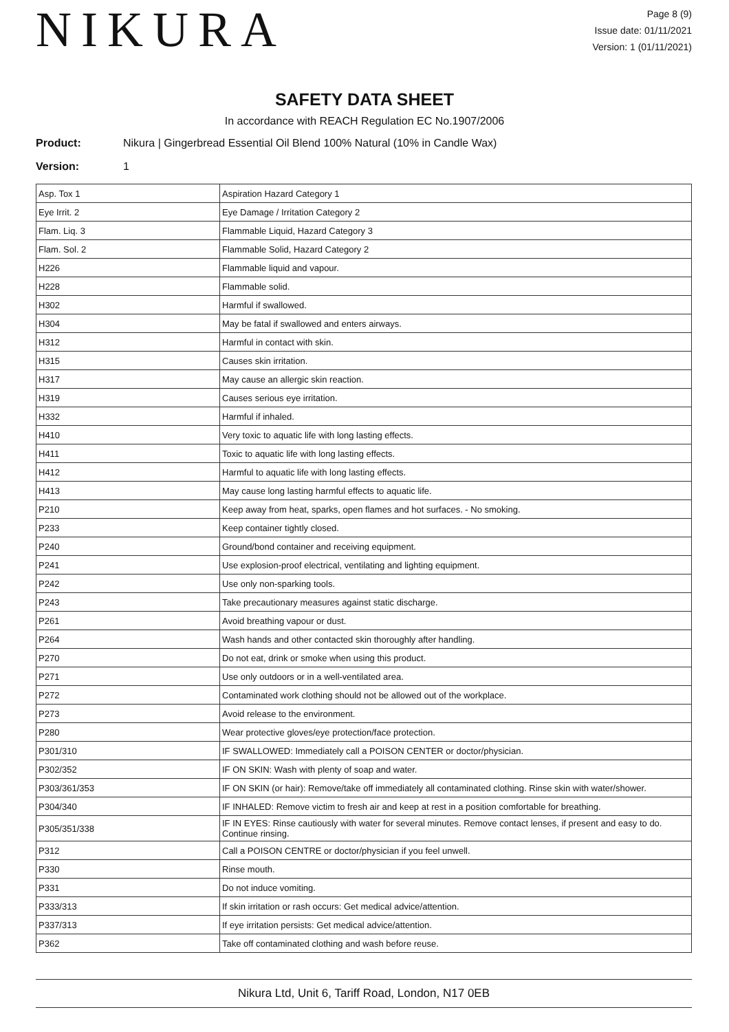NIKURA
Page 8 (9)
Issue date: 01/11/2021
Version: 1 (01/11/2021)
SAFETY DATA SHEET
In accordance with REACH Regulation EC No.1907/2006
Product: Nikura | Gingerbread Essential Oil Blend 100% Natural (10% in Candle Wax)
Version: 1
| Asp. Tox 1 | Aspiration Hazard Category 1 |
| Eye Irrit. 2 | Eye Damage / Irritation Category 2 |
| Flam. Liq. 3 | Flammable Liquid, Hazard Category 3 |
| Flam. Sol. 2 | Flammable Solid, Hazard Category 2 |
| H226 | Flammable liquid and vapour. |
| H228 | Flammable solid. |
| H302 | Harmful if swallowed. |
| H304 | May be fatal if swallowed and enters airways. |
| H312 | Harmful in contact with skin. |
| H315 | Causes skin irritation. |
| H317 | May cause an allergic skin reaction. |
| H319 | Causes serious eye irritation. |
| H332 | Harmful if inhaled. |
| H410 | Very toxic to aquatic life with long lasting effects. |
| H411 | Toxic to aquatic life with long lasting effects. |
| H412 | Harmful to aquatic life with long lasting effects. |
| H413 | May cause long lasting harmful effects to aquatic life. |
| P210 | Keep away from heat, sparks, open flames and hot surfaces. - No smoking. |
| P233 | Keep container tightly closed. |
| P240 | Ground/bond container and receiving equipment. |
| P241 | Use explosion-proof electrical, ventilating and lighting equipment. |
| P242 | Use only non-sparking tools. |
| P243 | Take precautionary measures against static discharge. |
| P261 | Avoid breathing vapour or dust. |
| P264 | Wash hands and other contacted skin thoroughly after handling. |
| P270 | Do not eat, drink or smoke when using this product. |
| P271 | Use only outdoors or in a well-ventilated area. |
| P272 | Contaminated work clothing should not be allowed out of the workplace. |
| P273 | Avoid release to the environment. |
| P280 | Wear protective gloves/eye protection/face protection. |
| P301/310 | IF SWALLOWED: Immediately call a POISON CENTER or doctor/physician. |
| P302/352 | IF ON SKIN: Wash with plenty of soap and water. |
| P303/361/353 | IF ON SKIN (or hair): Remove/take off immediately all contaminated clothing. Rinse skin with water/shower. |
| P304/340 | IF INHALED: Remove victim to fresh air and keep at rest in a position comfortable for breathing. |
| P305/351/338 | IF IN EYES: Rinse cautiously with water for several minutes. Remove contact lenses, if present and easy to do. Continue rinsing. |
| P312 | Call a POISON CENTRE or doctor/physician if you feel unwell. |
| P330 | Rinse mouth. |
| P331 | Do not induce vomiting. |
| P333/313 | If skin irritation or rash occurs: Get medical advice/attention. |
| P337/313 | If eye irritation persists: Get medical advice/attention. |
| P362 | Take off contaminated clothing and wash before reuse. |
Nikura Ltd, Unit 6, Tariff Road, London, N17 0EB